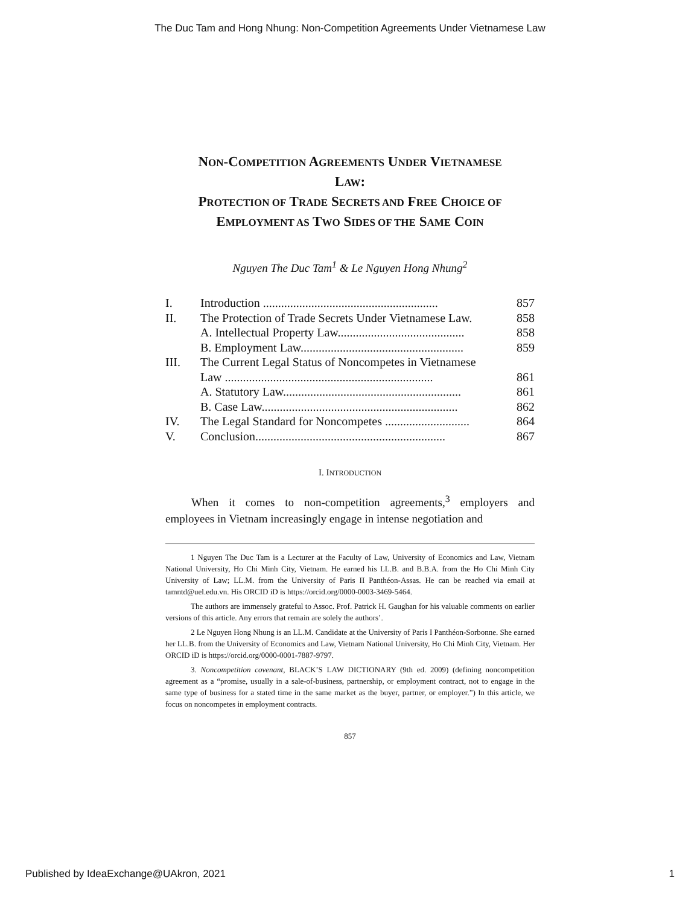The Duc Tam and Hong Nhung: Non-Competition Agreements Under Vietnamese Law
NON-COMPETITION AGREEMENTS UNDER VIETNAMESE
LAW:
PROTECTION OF TRADE SECRETS AND FREE CHOICE OF
EMPLOYMENT AS TWO SIDES OF THE SAME COIN
Nguyen The Duc Tam<sup>1</sup> & Le Nguyen Hong Nhung<sup>2</sup>
| I. | Introduction .......................................................... | 857 |
| II. | The Protection of Trade Secrets Under Vietnamese Law. | 858 |
| | A. Intellectual Property Law.......................................... | 858 |
| | B. Employment Law...................................................... | 859 |
| III. | The Current Legal Status of Noncompetes in Vietnamese | |
| | Law ..................................................................... | 861 |
| | A. Statutory Law........................................................... | 861 |
| | B. Case Law................................................................. | 862 |
| IV. | The Legal Standard for Noncompetes ............................ | 864 |
| V. | Conclusion............................................................... | 867 |
I. INTRODUCTION
When it comes to non-competition agreements,<sup>3</sup> employers and employees in Vietnam increasingly engage in intense negotiation and
1 Nguyen The Duc Tam is a Lecturer at the Faculty of Law, University of Economics and Law, Vietnam National University, Ho Chi Minh City, Vietnam. He earned his LL.B. and B.B.A. from the Ho Chi Minh City University of Law; LL.M. from the University of Paris II Panthéon-Assas. He can be reached via email at tamntd@uel.edu.vn. His ORCID iD is https://orcid.org/0000-0003-3469-5464.
The authors are immensely grateful to Assoc. Prof. Patrick H. Gaughan for his valuable comments on earlier versions of this article. Any errors that remain are solely the authors’.
2 Le Nguyen Hong Nhung is an LL.M. Candidate at the University of Paris I Panthéon-Sorbonne. She earned her LL.B. from the University of Economics and Law, Vietnam National University, Ho Chi Minh City, Vietnam. Her ORCID iD is https://orcid.org/0000-0001-7887-9797.
3. Noncompetition covenant, BLACK’S LAW DICTIONARY (9th ed. 2009) (defining noncompetition agreement as a “promise, usually in a sale-of-business, partnership, or employment contract, not to engage in the same type of business for a stated time in the same market as the buyer, partner, or employer.”) In this article, we focus on noncompetes in employment contracts.
857
Published by IdeaExchange@UAkron, 2021 1